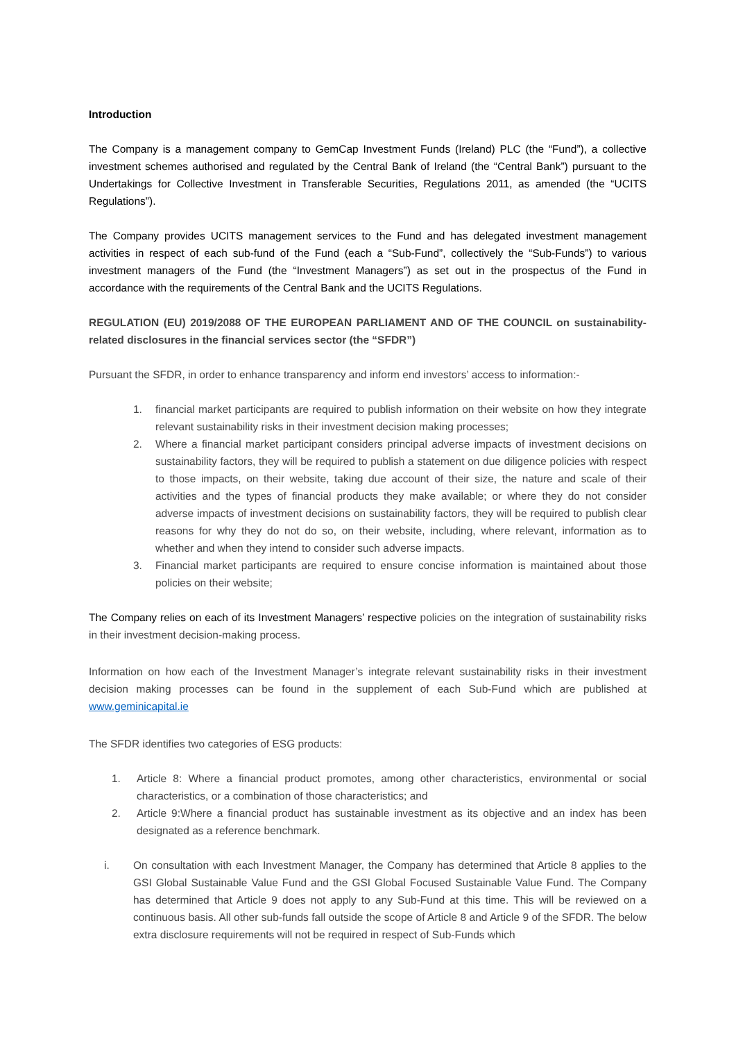Introduction
The Company is a management company to GemCap Investment Funds (Ireland) PLC (the “Fund”), a collective investment schemes authorised and regulated by the Central Bank of Ireland (the “Central Bank”) pursuant to the Undertakings for Collective Investment in Transferable Securities, Regulations 2011, as amended (the “UCITS Regulations”).
The Company provides UCITS management services to the Fund and has delegated investment management activities in respect of each sub-fund of the Fund (each a “Sub-Fund”, collectively the “Sub-Funds”) to various investment managers of the Fund (the “Investment Managers”) as set out in the prospectus of the Fund in accordance with the requirements of the Central Bank and the UCITS Regulations.
REGULATION (EU) 2019/2088 OF THE EUROPEAN PARLIAMENT AND OF THE COUNCIL on sustainability-related disclosures in the financial services sector (the “SFDR”)
Pursuant the SFDR, in order to enhance transparency and inform end investors’ access to information:-
1. financial market participants are required to publish information on their website on how they integrate relevant sustainability risks in their investment decision making processes;
2. Where a financial market participant considers principal adverse impacts of investment decisions on sustainability factors, they will be required to publish a statement on due diligence policies with respect to those impacts, on their website, taking due account of their size, the nature and scale of their activities and the types of financial products they make available; or where they do not consider adverse impacts of investment decisions on sustainability factors, they will be required to publish clear reasons for why they do not do so, on their website, including, where relevant, information as to whether and when they intend to consider such adverse impacts.
3. Financial market participants are required to ensure concise information is maintained about those policies on their website;
The Company relies on each of its Investment Managers’ respective policies on the integration of sustainability risks in their investment decision-making process.
Information on how each of the Investment Manager’s integrate relevant sustainability risks in their investment decision making processes can be found in the supplement of each Sub-Fund which are published at www.geminicapital.ie
The SFDR identifies two categories of ESG products:
1. Article 8: Where a financial product promotes, among other characteristics, environmental or social characteristics, or a combination of those characteristics; and
2. Article 9:Where a financial product has sustainable investment as its objective and an index has been designated as a reference benchmark.
i. On consultation with each Investment Manager, the Company has determined that Article 8 applies to the GSI Global Sustainable Value Fund and the GSI Global Focused Sustainable Value Fund. The Company has determined that Article 9 does not apply to any Sub-Fund at this time. This will be reviewed on a continuous basis. All other sub-funds fall outside the scope of Article 8 and Article 9 of the SFDR. The below extra disclosure requirements will not be required in respect of Sub-Funds which